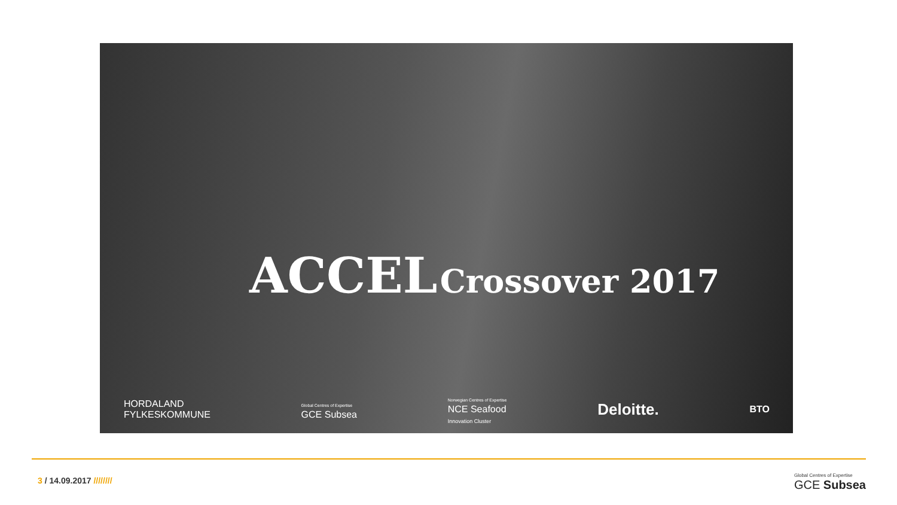ACCEL Crossover 2017
HORDALAND
FYLKESKOMMUNE Global Centres of Expertise
GCE Subsea Norwegian Centres of Expertise
NCE Seafood
Innovation Cluster Deloitte. BTO
3 / 14.09.2017 ////////
Global Centres of Expertise
GCE Subsea